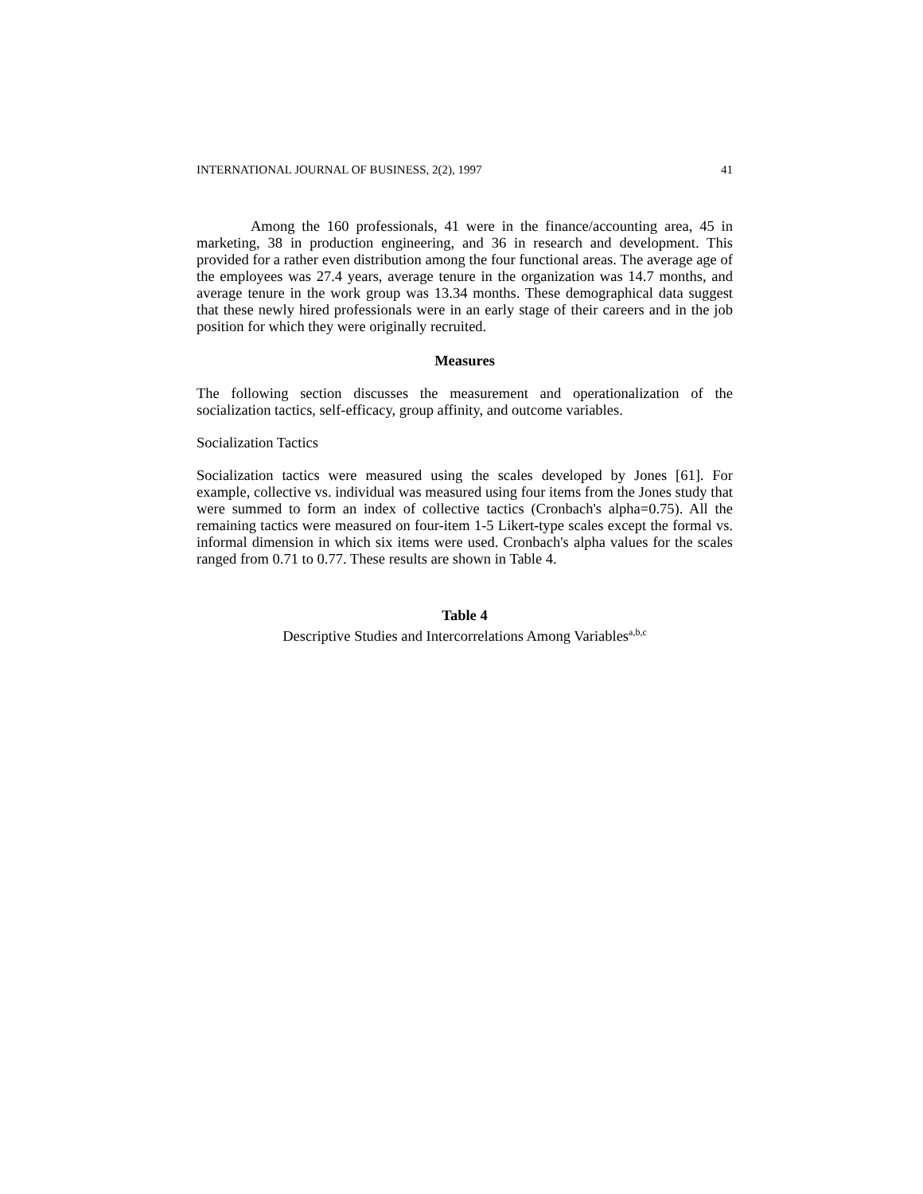INTERNATIONAL JOURNAL OF BUSINESS, 2(2), 1997 41
Among the 160 professionals, 41 were in the finance/accounting area, 45 in marketing, 38 in production engineering, and 36 in research and development. This provided for a rather even distribution among the four functional areas. The average age of the employees was 27.4 years, average tenure in the organization was 14.7 months, and average tenure in the work group was 13.34 months. These demographical data suggest that these newly hired professionals were in an early stage of their careers and in the job position for which they were originally recruited.
Measures
The following section discusses the measurement and operationalization of the socialization tactics, self-efficacy, group affinity, and outcome variables.
Socialization Tactics
Socialization tactics were measured using the scales developed by Jones [61]. For example, collective vs. individual was measured using four items from the Jones study that were summed to form an index of collective tactics (Cronbach's alpha=0.75). All the remaining tactics were measured on four-item 1-5 Likert-type scales except the formal vs. informal dimension in which six items were used. Cronbach's alpha values for the scales ranged from 0.71 to 0.77. These results are shown in Table 4.
Table 4
Descriptive Studies and Intercorrelations Among Variables<sup>a,b,c</sup>